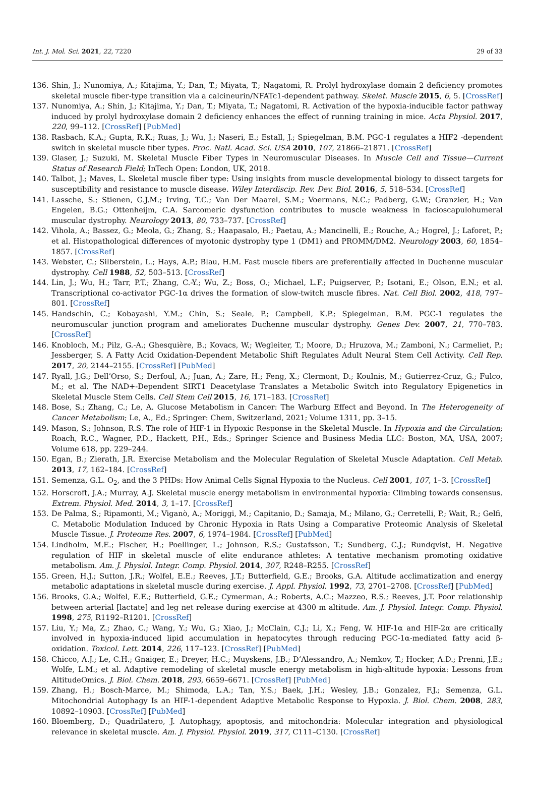Int. J. Mol. Sci. 2021, 22, 7220 29 of 33
136. Shin, J.; Nunomiya, A.; Kitajima, Y.; Dan, T.; Miyata, T.; Nagatomi, R. Prolyl hydroxylase domain 2 deficiency promotes skeletal muscle fiber-type transition via a calcineurin/NFATc1-dependent pathway. Skelet. Muscle 2015, 6, 5. [CrossRef]
137. Nunomiya, A.; Shin, J.; Kitajima, Y.; Dan, T.; Miyata, T.; Nagatomi, R. Activation of the hypoxia-inducible factor pathway induced by prolyl hydroxylase domain 2 deficiency enhances the effect of running training in mice. Acta Physiol. 2017, 220, 99–112. [CrossRef] [PubMed]
138. Rasbach, K.A.; Gupta, R.K.; Ruas, J.; Wu, J.; Naseri, E.; Estall, J.; Spiegelman, B.M. PGC-1 regulates a HIF2 -dependent switch in skeletal muscle fiber types. Proc. Natl. Acad. Sci. USA 2010, 107, 21866–21871. [CrossRef]
139. Glaser, J.; Suzuki, M. Skeletal Muscle Fiber Types in Neuromuscular Diseases. In Muscle Cell and Tissue—Current Status of Research Field; InTech Open: London, UK, 2018.
140. Talbot, J.; Maves, L. Skeletal muscle fiber type: Using insights from muscle developmental biology to dissect targets for susceptibility and resistance to muscle disease. Wiley Interdiscip. Rev. Dev. Biol. 2016, 5, 518–534. [CrossRef]
141. Lassche, S.; Stienen, G.J.M.; Irving, T.C.; Van Der Maarel, S.M.; Voermans, N.C.; Padberg, G.W.; Granzier, H.; Van Engelen, B.G.; Ottenheijm, C.A. Sarcomeric dysfunction contributes to muscle weakness in facioscapulohumeral muscular dystrophy. Neurology 2013, 80, 733–737. [CrossRef]
142. Vihola, A.; Bassez, G.; Meola, G.; Zhang, S.; Haapasalo, H.; Paetau, A.; Mancinelli, E.; Rouche, A.; Hogrel, J.; Laforet, P.; et al. Histopathological differences of myotonic dystrophy type 1 (DM1) and PROMM/DM2. Neurology 2003, 60, 1854–1857. [CrossRef]
143. Webster, C.; Silberstein, L.; Hays, A.P.; Blau, H.M. Fast muscle fibers are preferentially affected in Duchenne muscular dystrophy. Cell 1988, 52, 503–513. [CrossRef]
144. Lin, J.; Wu, H.; Tarr, P.T.; Zhang, C.-Y.; Wu, Z.; Boss, O.; Michael, L.F.; Puigserver, P.; Isotani, E.; Olson, E.N.; et al. Transcriptional co-activator PGC-1α drives the formation of slow-twitch muscle fibres. Nat. Cell Biol. 2002, 418, 797–801. [CrossRef]
145. Handschin, C.; Kobayashi, Y.M.; Chin, S.; Seale, P.; Campbell, K.P.; Spiegelman, B.M. PGC-1 regulates the neuromuscular junction program and ameliorates Duchenne muscular dystrophy. Genes Dev. 2007, 21, 770–783. [CrossRef]
146. Knobloch, M.; Pilz, G.-A.; Ghesquière, B.; Kovacs, W.; Wegleiter, T.; Moore, D.; Hruzova, M.; Zamboni, N.; Carmeliet, P.; Jessberger, S. A Fatty Acid Oxidation-Dependent Metabolic Shift Regulates Adult Neural Stem Cell Activity. Cell Rep. 2017, 20, 2144–2155. [CrossRef] [PubMed]
147. Ryall, J.G.; Dell’Orso, S.; Derfoul, A.; Juan, A.; Zare, H.; Feng, X.; Clermont, D.; Koulnis, M.; Gutierrez-Cruz, G.; Fulco, M.; et al. The NAD+-Dependent SIRT1 Deacetylase Translates a Metabolic Switch into Regulatory Epigenetics in Skeletal Muscle Stem Cells. Cell Stem Cell 2015, 16, 171–183. [CrossRef]
148. Bose, S.; Zhang, C.; Le, A. Glucose Metabolism in Cancer: The Warburg Effect and Beyond. In The Heterogeneity of Cancer Metabolism; Le, A., Ed.; Springer: Chem, Switzerland, 2021; Volume 1311, pp. 3–15.
149. Mason, S.; Johnson, R.S. The role of HIF-1 in Hypoxic Response in the Skeletal Muscle. In Hypoxia and the Circulation; Roach, R.C., Wagner, P.D., Hackett, P.H., Eds.; Springer Science and Business Media LLC: Boston, MA, USA, 2007; Volume 618, pp. 229–244.
150. Egan, B.; Zierath, J.R. Exercise Metabolism and the Molecular Regulation of Skeletal Muscle Adaptation. Cell Metab. 2013, 17, 162–184. [CrossRef]
151. Semenza, G.L. O<sub>2</sub>, and the 3 PHDs: How Animal Cells Signal Hypoxia to the Nucleus. Cell 2001, 107, 1–3. [CrossRef]
152. Horscroft, J.A.; Murray, A.J. Skeletal muscle energy metabolism in environmental hypoxia: Climbing towards consensus. Extrem. Physiol. Med. 2014, 3, 1–17. [CrossRef]
153. De Palma, S.; Ripamonti, M.; Viganò, A.; Moriggi, M.; Capitanio, D.; Samaja, M.; Milano, G.; Cerretelli, P.; Wait, R.; Gelfi, C. Metabolic Modulation Induced by Chronic Hypoxia in Rats Using a Comparative Proteomic Analysis of Skeletal Muscle Tissue. J. Proteome Res. 2007, 6, 1974–1984. [CrossRef] [PubMed]
154. Lindholm, M.E.; Fischer, H.; Poellinger, L.; Johnson, R.S.; Gustafsson, T.; Sundberg, C.J.; Rundqvist, H. Negative regulation of HIF in skeletal muscle of elite endurance athletes: A tentative mechanism promoting oxidative metabolism. Am. J. Physiol. Integr. Comp. Physiol. 2014, 307, R248–R255. [CrossRef]
155. Green, H.J.; Sutton, J.R.; Wolfel, E.E.; Reeves, J.T.; Butterfield, G.E.; Brooks, G.A. Altitude acclimatization and energy metabolic adaptations in skeletal muscle during exercise. J. Appl. Physiol. 1992, 73, 2701–2708. [CrossRef] [PubMed]
156. Brooks, G.A.; Wolfel, E.E.; Butterfield, G.E.; Cymerman, A.; Roberts, A.C.; Mazzeo, R.S.; Reeves, J.T. Poor relationship between arterial [lactate] and leg net release during exercise at 4300 m altitude. Am. J. Physiol. Integr. Comp. Physiol. 1998, 275, R1192–R1201. [CrossRef]
157. Liu, Y.; Ma, Z.; Zhao, C.; Wang, Y.; Wu, G.; Xiao, J.; McClain, C.J.; Li, X.; Feng, W. HIF-1α and HIF-2α are critically involved in hypoxia-induced lipid accumulation in hepatocytes through reducing PGC-1α-mediated fatty acid β-oxidation. Toxicol. Lett. 2014, 226, 117–123. [CrossRef] [PubMed]
158. Chicco, A.J.; Le, C.H.; Gnaiger, E.; Dreyer, H.C.; Muyskens, J.B.; D’Alessandro, A.; Nemkov, T.; Hocker, A.D.; Prenni, J.E.; Wolfe, L.M.; et al. Adaptive remodeling of skeletal muscle energy metabolism in high-altitude hypoxia: Lessons from AltitudeOmics. J. Biol. Chem. 2018, 293, 6659–6671. [CrossRef] [PubMed]
159. Zhang, H.; Bosch-Marce, M.; Shimoda, L.A.; Tan, Y.S.; Baek, J.H.; Wesley, J.B.; Gonzalez, F.J.; Semenza, G.L. Mitochondrial Autophagy Is an HIF-1-dependent Adaptive Metabolic Response to Hypoxia. J. Biol. Chem. 2008, 283, 10892–10903. [CrossRef] [PubMed]
160. Bloemberg, D.; Quadrilatero, J. Autophagy, apoptosis, and mitochondria: Molecular integration and physiological relevance in skeletal muscle. Am. J. Physiol. Physiol. 2019, 317, C111–C130. [CrossRef]